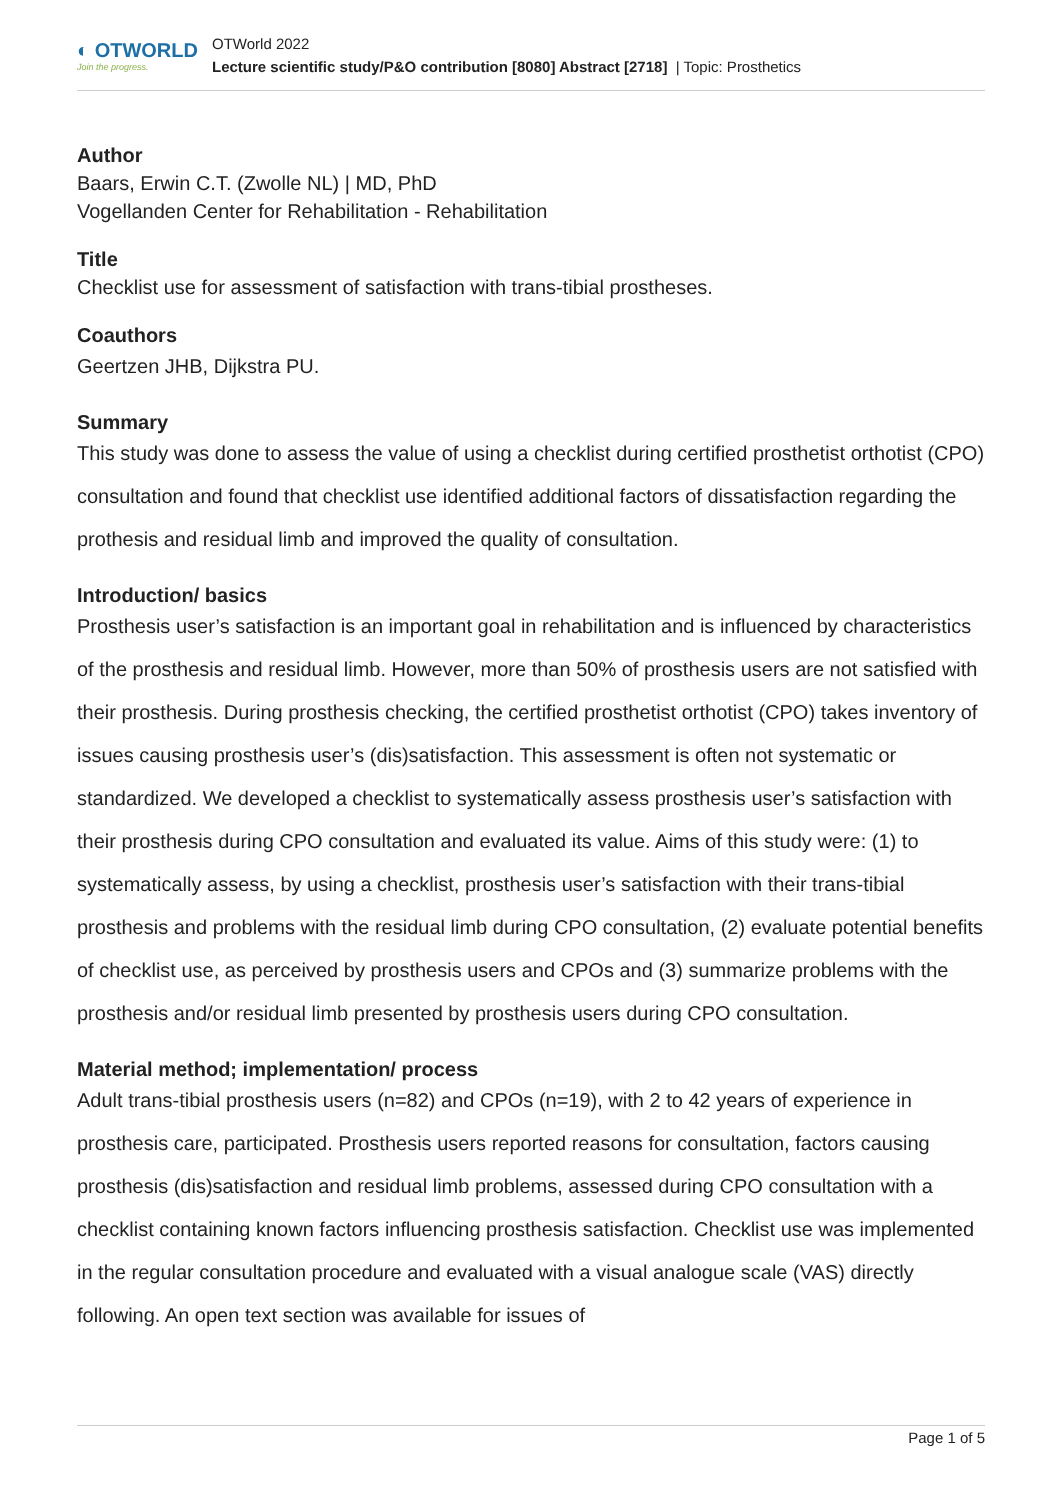◐ OTWORLD
Join the progress.
OTWorld 2022
Lecture scientific study/P&O contribution [8080] Abstract [2718] | Topic: Prosthetics
Author
Baars, Erwin C.T. (Zwolle NL) | MD, PhD
Vogellanden Center for Rehabilitation - Rehabilitation
Title
Checklist use for assessment of satisfaction with trans-tibial prostheses.
Coauthors
Geertzen JHB, Dijkstra PU.
Summary
This study was done to assess the value of using a checklist during certified prosthetist orthotist (CPO) consultation and found that checklist use identified additional factors of dissatisfaction regarding the prothesis and residual limb and improved the quality of consultation.
Introduction/ basics
Prosthesis user’s satisfaction is an important goal in rehabilitation and is influenced by characteristics of the prosthesis and residual limb. However, more than 50% of prosthesis users are not satisfied with their prosthesis. During prosthesis checking, the certified prosthetist orthotist (CPO) takes inventory of issues causing prosthesis user’s (dis)satisfaction. This assessment is often not systematic or standardized. We developed a checklist to systematically assess prosthesis user’s satisfaction with their prosthesis during CPO consultation and evaluated its value. Aims of this study were: (1) to systematically assess, by using a checklist, prosthesis user’s satisfaction with their trans-tibial prosthesis and problems with the residual limb during CPO consultation, (2) evaluate potential benefits of checklist use, as perceived by prosthesis users and CPOs and (3) summarize problems with the prosthesis and/or residual limb presented by prosthesis users during CPO consultation.
Material method; implementation/ process
Adult trans-tibial prosthesis users (n=82) and CPOs (n=19), with 2 to 42 years of experience in prosthesis care, participated. Prosthesis users reported reasons for consultation, factors causing prosthesis (dis)satisfaction and residual limb problems, assessed during CPO consultation with a checklist containing known factors influencing prosthesis satisfaction. Checklist use was implemented in the regular consultation procedure and evaluated with a visual analogue scale (VAS) directly following. An open text section was available for issues of
Page 1 of 5